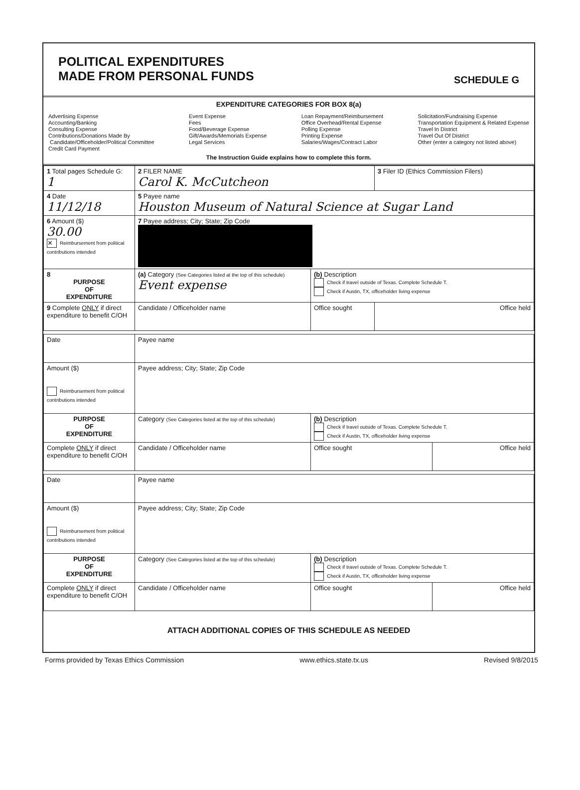POLITICAL EXPENDITURES
MADE FROM PERSONAL FUNDS
SCHEDULE G
EXPENDITURE CATEGORIES FOR BOX 8(a)
Advertising Expense
Accounting/Banking
Consulting Expense
Contributions/Donations Made By
Candidate/Officeholder/Political Committee
Credit Card Payment
Event Expense
Fees
Food/Beverage Expense
Gift/Awards/Memorials Expense
Legal Services
Loan Repayment/Reimbursement
Office Overhead/Rental Expense
Polling Expense
Printing Expense
Salaries/Wages/Contract Labor
Solicitation/Fundraising Expense
Transportation Equipment & Related Expense
Travel In District
Travel Out Of District
Other (enter a category not listed above)
The Instruction Guide explains how to complete this form.
| 1 Total pages Schedule G: 1 | 2 FILER NAME Carol K. McCutcheon | | 3 Filer ID (Ethics Commission Filers) |
| 4 Date 11/12/18 | 5 Payee name Houston Museum of Natural Science at Sugar Land | | |
| 6 Amount ($) 30.00 ✕ Reimbursement from political contributions intended | 7 Payee address; City; State; Zip Code | | |
| 8 PURPOSE OF EXPENDITURE | (a) Category (See Categories listed at the top of this schedule) Event expense | (b) Description Check if travel outside of Texas. Complete Schedule T. Check if Austin, TX, officeholder living expense | |
| 9 Complete ONLY if direct expenditure to benefit C/OH | Candidate / Officeholder name | Office sought | Office held |
| Date | Payee name | | |
| Amount ($) Reimbursement from political contributions intended | Payee address; City; State; Zip Code | | |
| PURPOSE OF EXPENDITURE | Category (See Categories listed at the top of this schedule) | (b) Description Check if travel outside of Texas. Complete Schedule T. Check if Austin, TX, officeholder living expense | |
| Complete ONLY if direct expenditure to benefit C/OH | Candidate / Officeholder name | Office sought | Office held |
| Date | Payee name | | |
| Amount ($) Reimbursement from political contributions intended | Payee address; City; State; Zip Code | | |
| PURPOSE OF EXPENDITURE | Category (See Categories listed at the top of this schedule) | (b) Description Check if travel outside of Texas. Complete Schedule T. Check if Austin, TX, officeholder living expense | |
| Complete ONLY if direct expenditure to benefit C/OH | Candidate / Officeholder name | Office sought | Office held |
ATTACH ADDITIONAL COPIES OF THIS SCHEDULE AS NEEDED
Forms provided by Texas Ethics Commission www.ethics.state.tx.us Revised 9/8/2015